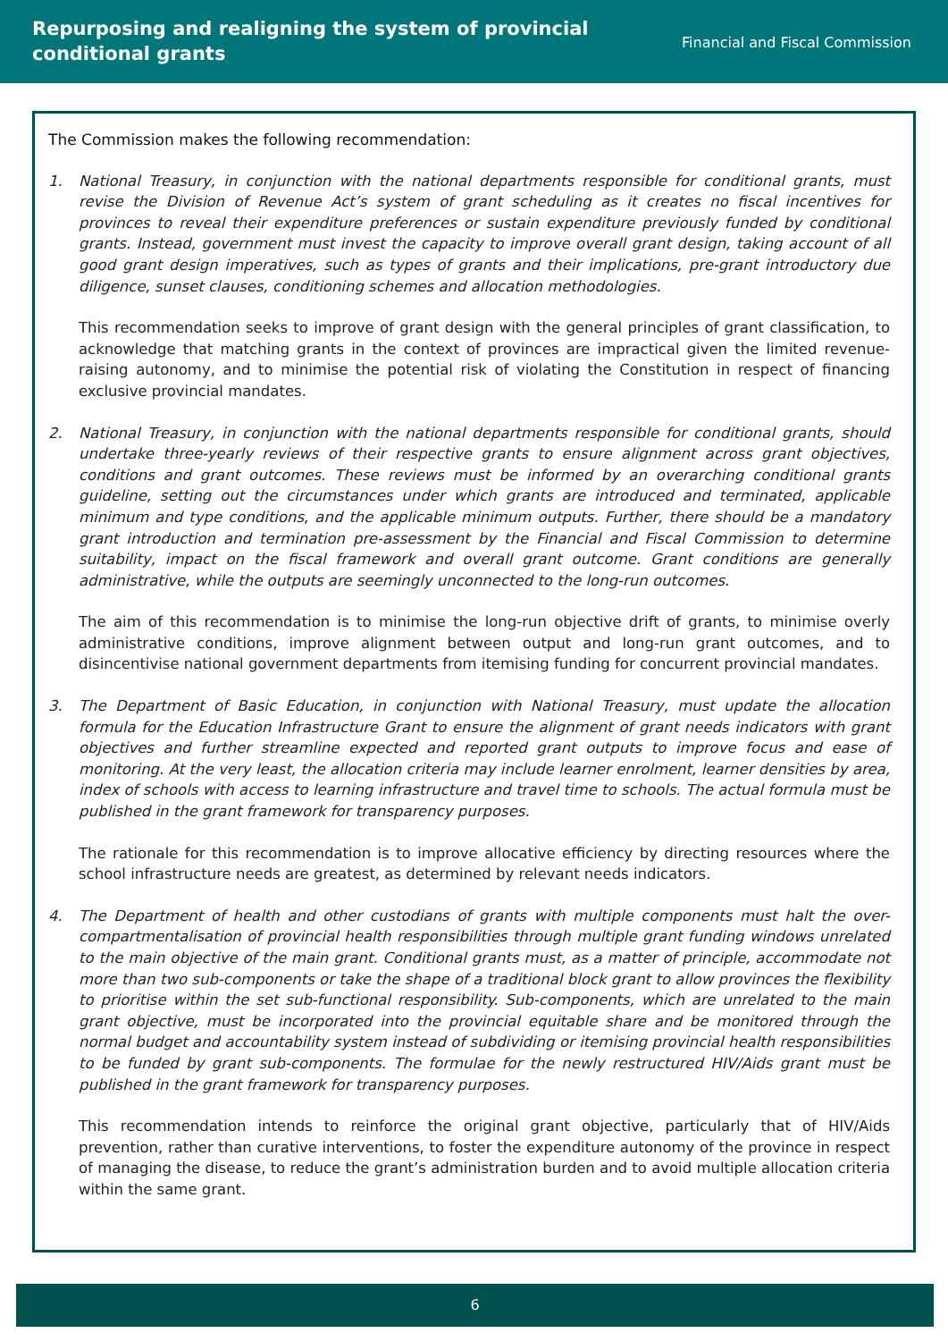Repurposing and realigning the system of provincial
conditional grants
Financial and Fiscal Commission
The Commission makes the following recommendation:
1. National Treasury, in conjunction with the national departments responsible for conditional grants, must revise the Division of Revenue Act’s system of grant scheduling as it creates no fiscal incentives for provinces to reveal their expenditure preferences or sustain expenditure previously funded by conditional grants. Instead, government must invest the capacity to improve overall grant design, taking account of all good grant design imperatives, such as types of grants and their implications, pre-grant introductory due diligence, sunset clauses, conditioning schemes and allocation methodologies.
This recommendation seeks to improve of grant design with the general principles of grant classification, to acknowledge that matching grants in the context of provinces are impractical given the limited revenue-raising autonomy, and to minimise the potential risk of violating the Constitution in respect of financing exclusive provincial mandates.
2. National Treasury, in conjunction with the national departments responsible for conditional grants, should undertake three-yearly reviews of their respective grants to ensure alignment across grant objectives, conditions and grant outcomes. These reviews must be informed by an overarching conditional grants guideline, setting out the circumstances under which grants are introduced and terminated, applicable minimum and type conditions, and the applicable minimum outputs. Further, there should be a mandatory grant introduction and termination pre-assessment by the Financial and Fiscal Commission to determine suitability, impact on the fiscal framework and overall grant outcome. Grant conditions are generally administrative, while the outputs are seemingly unconnected to the long-run outcomes.
The aim of this recommendation is to minimise the long-run objective drift of grants, to minimise overly administrative conditions, improve alignment between output and long-run grant outcomes, and to disincentivise national government departments from itemising funding for concurrent provincial mandates.
3. The Department of Basic Education, in conjunction with National Treasury, must update the allocation formula for the Education Infrastructure Grant to ensure the alignment of grant needs indicators with grant objectives and further streamline expected and reported grant outputs to improve focus and ease of monitoring. At the very least, the allocation criteria may include learner enrolment, learner densities by area, index of schools with access to learning infrastructure and travel time to schools. The actual formula must be published in the grant framework for transparency purposes.
The rationale for this recommendation is to improve allocative efficiency by directing resources where the school infrastructure needs are greatest, as determined by relevant needs indicators.
4. The Department of health and other custodians of grants with multiple components must halt the over-compartmentalisation of provincial health responsibilities through multiple grant funding windows unrelated to the main objective of the main grant. Conditional grants must, as a matter of principle, accommodate not more than two sub-components or take the shape of a traditional block grant to allow provinces the flexibility to prioritise within the set sub-functional responsibility. Sub-components, which are unrelated to the main grant objective, must be incorporated into the provincial equitable share and be monitored through the normal budget and accountability system instead of subdividing or itemising provincial health responsibilities to be funded by grant sub-components. The formulae for the newly restructured HIV/Aids grant must be published in the grant framework for transparency purposes.
This recommendation intends to reinforce the original grant objective, particularly that of HIV/Aids prevention, rather than curative interventions, to foster the expenditure autonomy of the province in respect of managing the disease, to reduce the grant’s administration burden and to avoid multiple allocation criteria within the same grant.
6